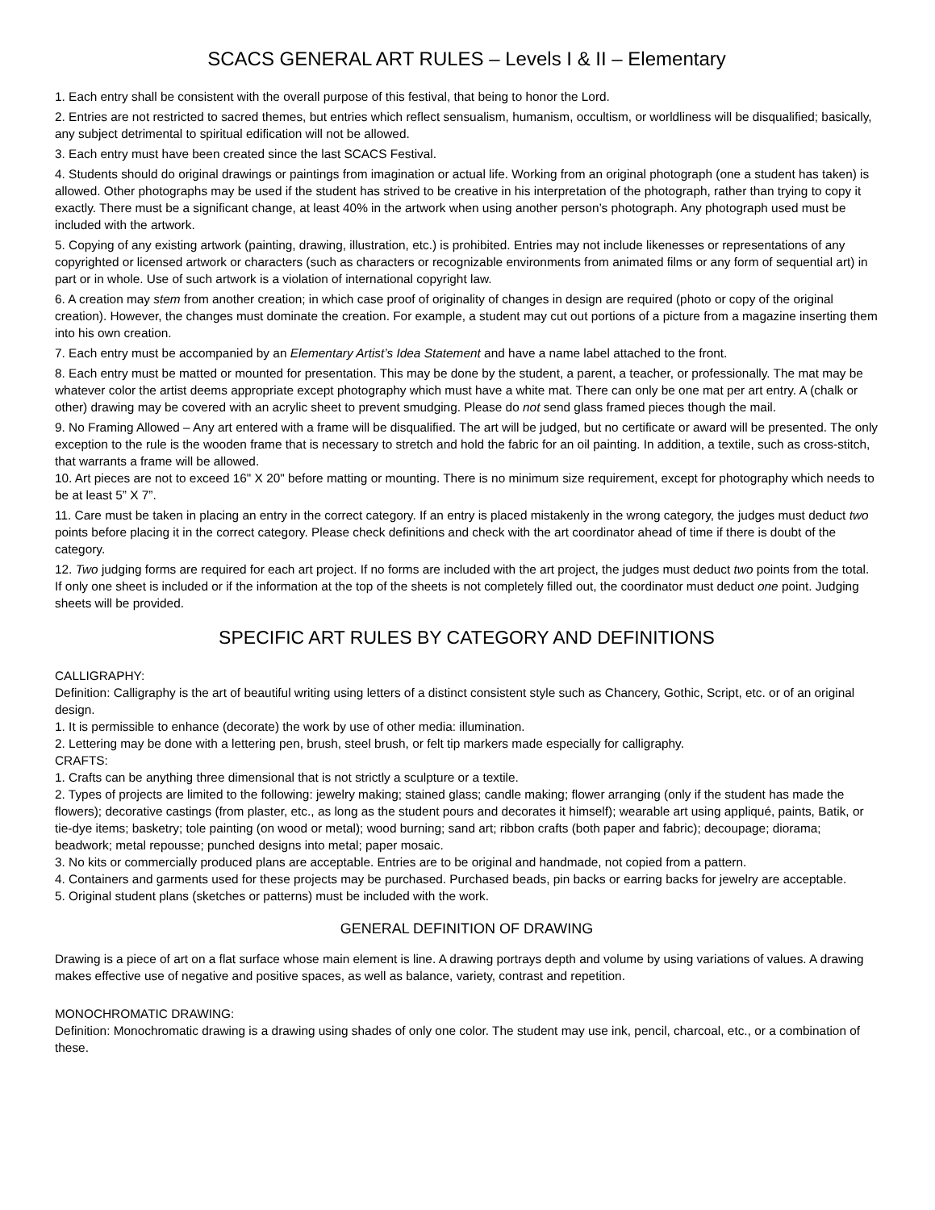SCACS GENERAL ART RULES – Levels I & II – Elementary
1. Each entry shall be consistent with the overall purpose of this festival, that being to honor the Lord.
2. Entries are not restricted to sacred themes, but entries which reflect sensualism, humanism, occultism, or worldliness will be disqualified; basically, any subject detrimental to spiritual edification will not be allowed.
3. Each entry must have been created since the last SCACS Festival.
4. Students should do original drawings or paintings from imagination or actual life. Working from an original photograph (one a student has taken) is allowed. Other photographs may be used if the student has strived to be creative in his interpretation of the photograph, rather than trying to copy it exactly. There must be a significant change, at least 40% in the artwork when using another person’s photograph. Any photograph used must be included with the artwork.
5. Copying of any existing artwork (painting, drawing, illustration, etc.) is prohibited. Entries may not include likenesses or representations of any copyrighted or licensed artwork or characters (such as characters or recognizable environments from animated films or any form of sequential art) in part or in whole. Use of such artwork is a violation of international copyright law.
6. A creation may stem from another creation; in which case proof of originality of changes in design are required (photo or copy of the original creation). However, the changes must dominate the creation. For example, a student may cut out portions of a picture from a magazine inserting them into his own creation.
7. Each entry must be accompanied by an Elementary Artist’s Idea Statement and have a name label attached to the front.
8. Each entry must be matted or mounted for presentation. This may be done by the student, a parent, a teacher, or professionally. The mat may be whatever color the artist deems appropriate except photography which must have a white mat. There can only be one mat per art entry. A (chalk or other) drawing may be covered with an acrylic sheet to prevent smudging. Please do not send glass framed pieces though the mail.
9. No Framing Allowed – Any art entered with a frame will be disqualified. The art will be judged, but no certificate or award will be presented. The only exception to the rule is the wooden frame that is necessary to stretch and hold the fabric for an oil painting. In addition, a textile, such as cross-stitch, that warrants a frame will be allowed.
10. Art pieces are not to exceed 16" X 20" before matting or mounting. There is no minimum size requirement, except for photography which needs to be at least 5” X 7”.
11. Care must be taken in placing an entry in the correct category. If an entry is placed mistakenly in the wrong category, the judges must deduct two points before placing it in the correct category. Please check definitions and check with the art coordinator ahead of time if there is doubt of the category.
12. Two judging forms are required for each art project. If no forms are included with the art project, the judges must deduct two points from the total. If only one sheet is included or if the information at the top of the sheets is not completely filled out, the coordinator must deduct one point. Judging sheets will be provided.
SPECIFIC ART RULES BY CATEGORY AND DEFINITIONS
CALLIGRAPHY:
Definition: Calligraphy is the art of beautiful writing using letters of a distinct consistent style such as Chancery, Gothic, Script, etc. or of an original design.
1. It is permissible to enhance (decorate) the work by use of other media: illumination.
2. Lettering may be done with a lettering pen, brush, steel brush, or felt tip markers made especially for calligraphy.
CRAFTS:
1. Crafts can be anything three dimensional that is not strictly a sculpture or a textile.
2. Types of projects are limited to the following: jewelry making; stained glass; candle making; flower arranging (only if the student has made the flowers); decorative castings (from plaster, etc., as long as the student pours and decorates it himself); wearable art using appliqué, paints, Batik, or tie-dye items; basketry; tole painting (on wood or metal); wood burning; sand art; ribbon crafts (both paper and fabric); decoupage; diorama; beadwork; metal repousse; punched designs into metal; paper mosaic.
3. No kits or commercially produced plans are acceptable. Entries are to be original and handmade, not copied from a pattern.
4. Containers and garments used for these projects may be purchased. Purchased beads, pin backs or earring backs for jewelry are acceptable.
5. Original student plans (sketches or patterns) must be included with the work.
GENERAL DEFINITION OF DRAWING
Drawing is a piece of art on a flat surface whose main element is line. A drawing portrays depth and volume by using variations of values. A drawing makes effective use of negative and positive spaces, as well as balance, variety, contrast and repetition.
MONOCHROMATIC DRAWING:
Definition: Monochromatic drawing is a drawing using shades of only one color. The student may use ink, pencil, charcoal, etc., or a combination of these.